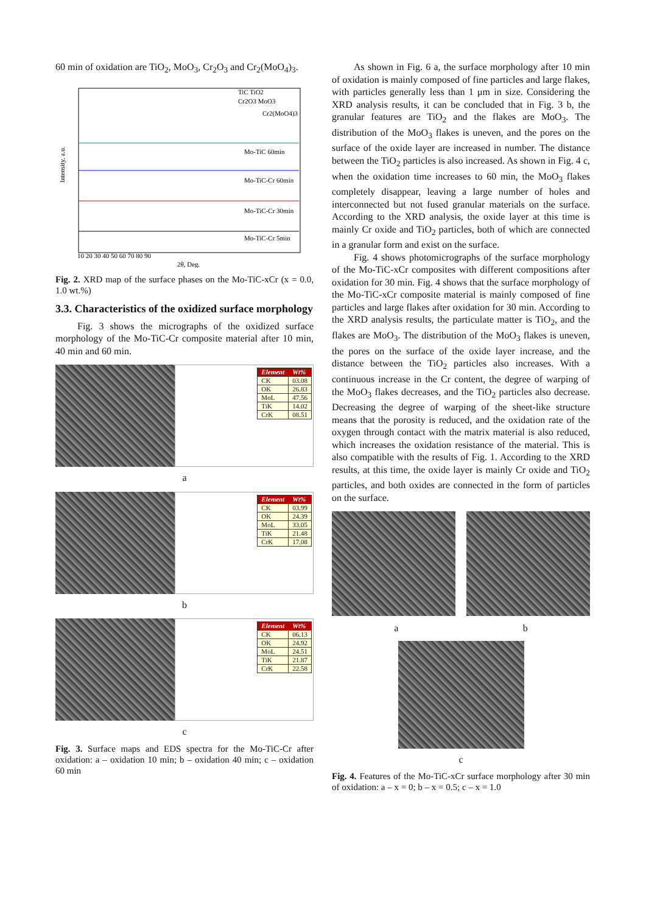60 min of oxidation are TiO<sub>2</sub>, MoO<sub>3</sub>, Cr<sub>2</sub>O<sub>3</sub> and Cr<sub>2</sub>(MoO<sub>4</sub>)<sub>3</sub>.
Mo-TiC 60min
Mo-TiC-Cr 60min
Mo-TiC-Cr 30min
Mo-TiC-Cr 5min
TiC TiO2
Cr2O3 MoO3
Cr2(MoO4)3
10 20 30 40 50 60 70 80 90
2θ, Deg.
Intensity, a.u.
Fig. 2. XRD map of the surface phases on the Mo-TiC-xCr (x = 0.0, 1.0 wt.%)
3.3. Characteristics of the oxidized surface morphology
Fig. 3 shows the micrographs of the oxidized surface morphology of the Mo-TiC-Cr composite material after 10 min, 40 min and 60 min.
| Element | Wt% |
| --- | --- |
| CK | 03.08 |
| OK | 26.83 |
| MoL | 47.56 |
| TiK | 14.02 |
| CrK | 08.51 |
a
| Element | Wt% |
| --- | --- |
| CK | 03.99 |
| OK | 24.39 |
| MoL | 33.05 |
| TiK | 21.48 |
| CrK | 17.08 |
b
| Element | Wt% |
| --- | --- |
| CK | 06.13 |
| OK | 24.92 |
| MoL | 24.51 |
| TiK | 21.87 |
| CrK | 22.58 |
c
Fig. 3. Surface maps and EDS spectra for the Mo-TiC-Cr after oxidation: a – oxidation 10 min; b – oxidation 40 min; c – oxidation 60 min
As shown in Fig. 6 a, the surface morphology after 10 min of oxidation is mainly composed of fine particles and large flakes, with particles generally less than 1 μm in size. Considering the XRD analysis results, it can be concluded that in Fig. 3 b, the granular features are TiO<sub>2</sub> and the flakes are MoO<sub>3</sub>. The distribution of the MoO<sub>3</sub> flakes is uneven, and the pores on the surface of the oxide layer are increased in number. The distance between the TiO<sub>2</sub> particles is also increased. As shown in Fig. 4 c, when the oxidation time increases to 60 min, the MoO<sub>3</sub> flakes completely disappear, leaving a large number of holes and interconnected but not fused granular materials on the surface. According to the XRD analysis, the oxide layer at this time is mainly Cr oxide and TiO<sub>2</sub> particles, both of which are connected in a granular form and exist on the surface.
Fig. 4 shows photomicrographs of the surface morphology of the Mo-TiC-xCr composites with different compositions after oxidation for 30 min. Fig. 4 shows that the surface morphology of the Mo-TiC-xCr composite material is mainly composed of fine particles and large flakes after oxidation for 30 min. According to the XRD analysis results, the particulate matter is TiO<sub>2</sub>, and the flakes are MoO<sub>3</sub>. The distribution of the MoO<sub>3</sub> flakes is uneven, the pores on the surface of the oxide layer increase, and the distance between the TiO<sub>2</sub> particles also increases. With a continuous increase in the Cr content, the degree of warping of the MoO<sub>3</sub> flakes decreases, and the TiO<sub>2</sub> particles also decrease. Decreasing the degree of warping of the sheet-like structure means that the porosity is reduced, and the oxidation rate of the oxygen through contact with the matrix material is also reduced, which increases the oxidation resistance of the material. This is also compatible with the results of Fig. 1. According to the XRD results, at this time, the oxide layer is mainly Cr oxide and TiO<sub>2</sub> particles, and both oxides are connected in the form of particles on the surface.
a b
c
Fig. 4. Features of the Mo-TiC-xCr surface morphology after 30 min of oxidation: a – x = 0; b – x = 0.5; c – x = 1.0